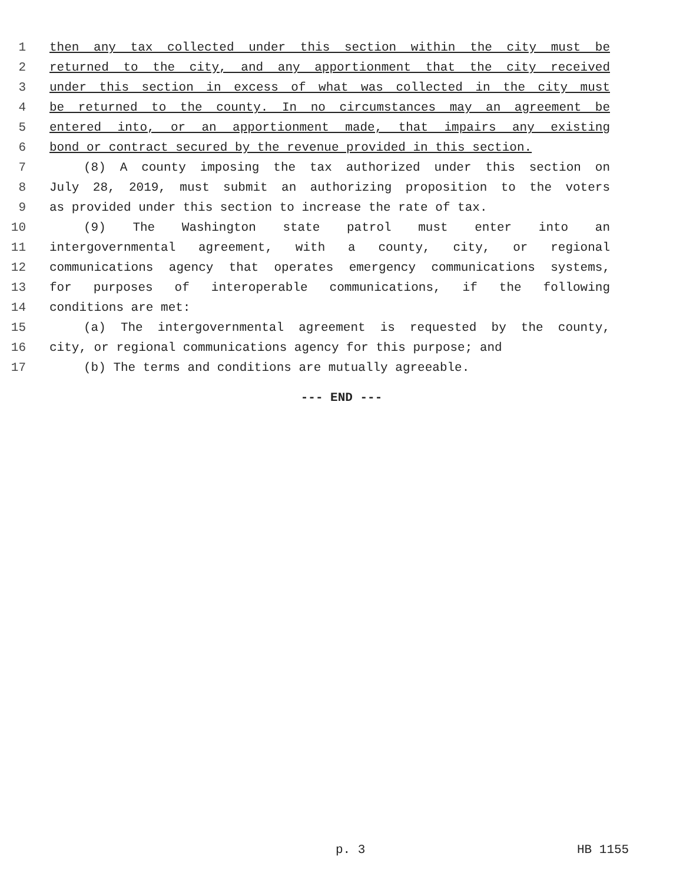1 then any tax collected under this section within the city must be
2 returned to the city, and any apportionment that the city received
3 under this section in excess of what was collected in the city must
4 be returned to the county. In no circumstances may an agreement be
5 entered into, or an apportionment made, that impairs any existing
6 bond or contract secured by the revenue provided in this section.
7 (8) A county imposing the tax authorized under this section on
8 July 28, 2019, must submit an authorizing proposition to the voters
9 as provided under this section to increase the rate of tax.
10 (9) The Washington state patrol must enter into an
11 intergovernmental agreement, with a county, city, or regional
12 communications agency that operates emergency communications systems,
13 for purposes of interoperable communications, if the following
14 conditions are met:
15 (a) The intergovernmental agreement is requested by the county,
16 city, or regional communications agency for this purpose; and
17 (b) The terms and conditions are mutually agreeable.
--- END ---
p. 3 HB 1155